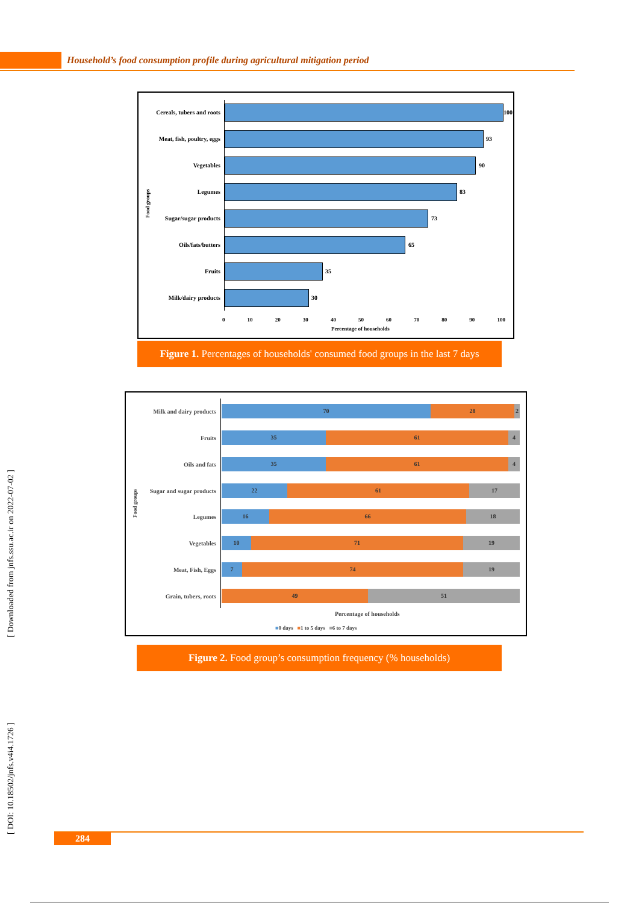Household’s food consumption profile during agricultural mitigation period
Food groups
Cereals, tubers and roots 100
Meat, fish, poultry, eggs 93
Vegetables 90
Legumes 83
Sugar/sugar products 73
Oils/fats/butters 65
Fruits 35
Milk/dairy products 30
0 10 20 30 40 50 60 70 80 90 100
Percentage of households
Figure 1. Percentages of households' consumed food groups in the last 7 days
Food groups
Milk and dairy products
70 28 2
Fruits
35 61 4
Oils and fats
35 61 4
Sugar and sugar products
22 61 17
Legumes
16 66 18
Vegetables
10 71 19
Meat, Fish, Eggs
7 74 19
Grain, tubers, roots
49 51
Percentage of households
■0 days ■1 to 5 days ■6 to 7 days
Figure 2. Food group’s consumption frequency (% households)
[ Downloaded from jnfs.ssu.ac.ir on 2022-07-02 ]
[ DOI: 10.18502/jnfs.v4i4.1726 ]
284